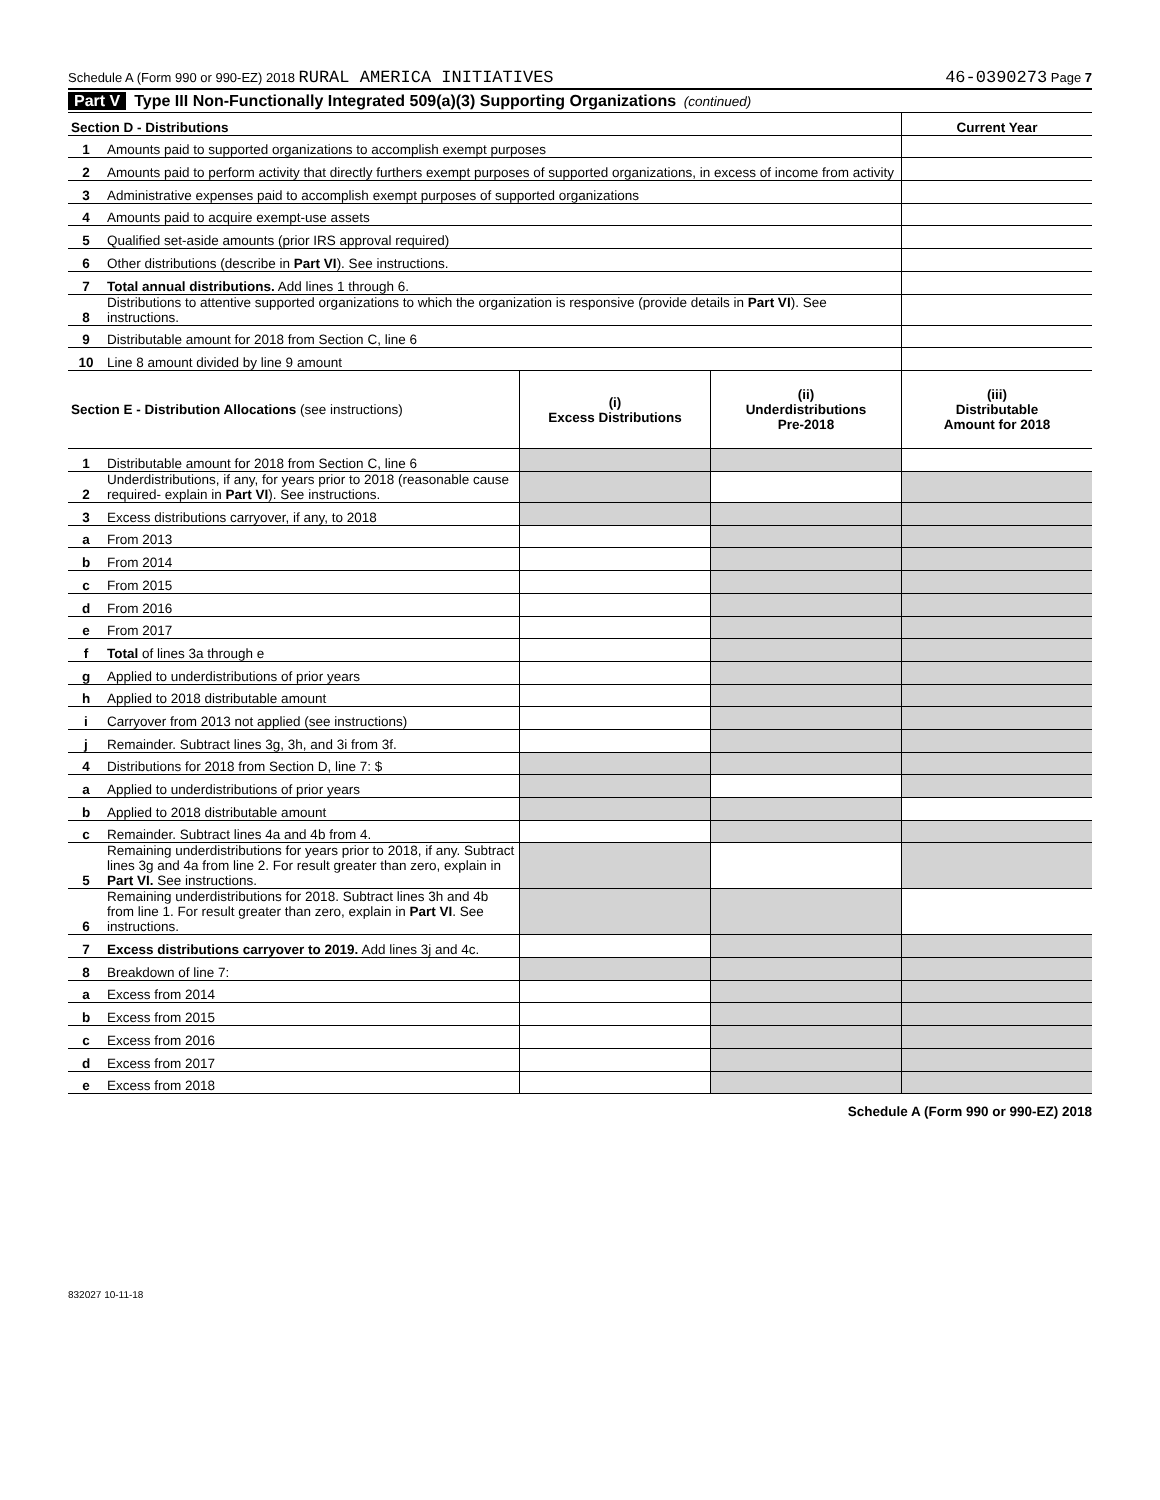Schedule A (Form 990 or 990-EZ) 2018 RURAL AMERICA INITIATIVES 46-0390273 Page 7
Part V Type III Non-Functionally Integrated 509(a)(3) Supporting Organizations (continued)
| Section D - Distributions | | Current Year |
| --- | --- | --- |
| 1 | Amounts paid to supported organizations to accomplish exempt purposes | |
| 2 | Amounts paid to perform activity that directly furthers exempt purposes of supported organizations, in excess of income from activity | |
| 3 | Administrative expenses paid to accomplish exempt purposes of supported organizations | |
| 4 | Amounts paid to acquire exempt-use assets | |
| 5 | Qualified set-aside amounts (prior IRS approval required) | |
| 6 | Other distributions (describe in Part VI ). See instructions. | |
| 7 | Total annual distributions. Add lines 1 through 6. | |
| 8 | Distributions to attentive supported organizations to which the organization is responsive (provide details in Part VI ). See instructions. | |
| 9 | Distributable amount for 2018 from Section C, line 6 | |
| 10 | Line 8 amount divided by line 9 amount | |
| Section E - Distribution Allocations (see instructions) | | (i) Excess Distributions | (ii) Underdistributions Pre-2018 | (iii) Distributable Amount for 2018 |
| --- | --- | --- | --- | --- |
| 1 | Distributable amount for 2018 from Section C, line 6 | | | |
| 2 | Underdistributions, if any, for years prior to 2018 (reasonable cause required- explain in Part VI ). See instructions. | | | |
| 3 | Excess distributions carryover, if any, to 2018 | | | |
| a | From 2013 | | | |
| b | From 2014 | | | |
| c | From 2015 | | | |
| d | From 2016 | | | |
| e | From 2017 | | | |
| f | Total of lines 3a through e | | | |
| g | Applied to underdistributions of prior years | | | |
| h | Applied to 2018 distributable amount | | | |
| i | Carryover from 2013 not applied (see instructions) | | | |
| j | Remainder. Subtract lines 3g, 3h, and 3i from 3f. | | | |
| 4 | Distributions for 2018 from Section D, line 7: $ | | | |
| a | Applied to underdistributions of prior years | | | |
| b | Applied to 2018 distributable amount | | | |
| c | Remainder. Subtract lines 4a and 4b from 4. | | | |
| 5 | Remaining underdistributions for years prior to 2018, if any. Subtract lines 3g and 4a from line 2. For result greater than zero, explain in Part VI. See instructions. | | | |
| 6 | Remaining underdistributions for 2018. Subtract lines 3h and 4b from line 1. For result greater than zero, explain in Part VI . See instructions. | | | |
| 7 | Excess distributions carryover to 2019. Add lines 3j and 4c. | | | |
| 8 | Breakdown of line 7: | | | |
| a | Excess from 2014 | | | |
| b | Excess from 2015 | | | |
| c | Excess from 2016 | | | |
| d | Excess from 2017 | | | |
| e | Excess from 2018 | | | |
Schedule A (Form 990 or 990-EZ) 2018
832027 10-11-18